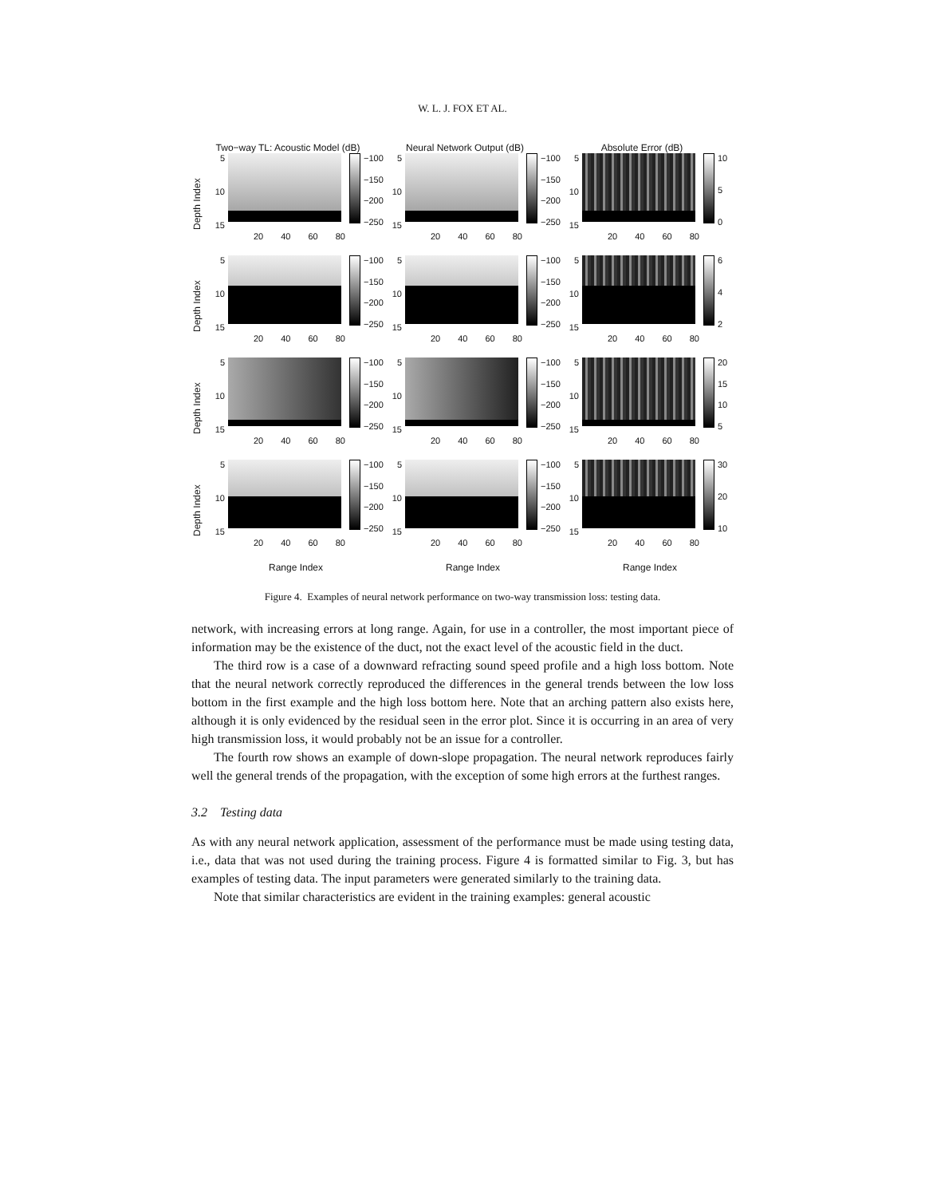W. L. J. FOX ET AL.
Two−way TL: Acoustic Model (dB)
Neural Network Output (dB)
Absolute Error (dB)
Depth Index
5
10
15
−100
−150
−200
−250
20 40 60 80
5
10
15
−100
−150
−200
−250
20 40 60 80
5
10
15
10
5
0
20 40 60 80
Depth Index
5
10
15
−100
−150
−200
−250
20 40 60 80
5
10
15
−100
−150
−200
−250
20 40 60 80
5
10
15
6
4
2
20 40 60 80
Depth Index
5
10
15
−100
−150
−200
−250
20 40 60 80
5
10
15
−100
−150
−200
−250
20 40 60 80
5
10
15
20
15
10
5
20 40 60 80
Depth Index
5
10
15
−100
−150
−200
−250
20 40 60 80
5
10
15
−100
−150
−200
−250
20 40 60 80
5
10
15
30
20
10
20 40 60 80
Range Index
Range Index
Range Index
Figure 4. Examples of neural network performance on two-way transmission loss: testing data.
network, with increasing errors at long range. Again, for use in a controller, the most important piece of information may be the existence of the duct, not the exact level of the acoustic field in the duct.
The third row is a case of a downward refracting sound speed profile and a high loss bottom. Note that the neural network correctly reproduced the differences in the general trends between the low loss bottom in the first example and the high loss bottom here. Note that an arching pattern also exists here, although it is only evidenced by the residual seen in the error plot. Since it is occurring in an area of very high transmission loss, it would probably not be an issue for a controller.
The fourth row shows an example of down-slope propagation. The neural network reproduces fairly well the general trends of the propagation, with the exception of some high errors at the furthest ranges.
3.2 Testing data
As with any neural network application, assessment of the performance must be made using testing data, i.e., data that was not used during the training process. Figure 4 is formatted similar to Fig. 3, but has examples of testing data. The input parameters were generated similarly to the training data.
Note that similar characteristics are evident in the training examples: general acoustic